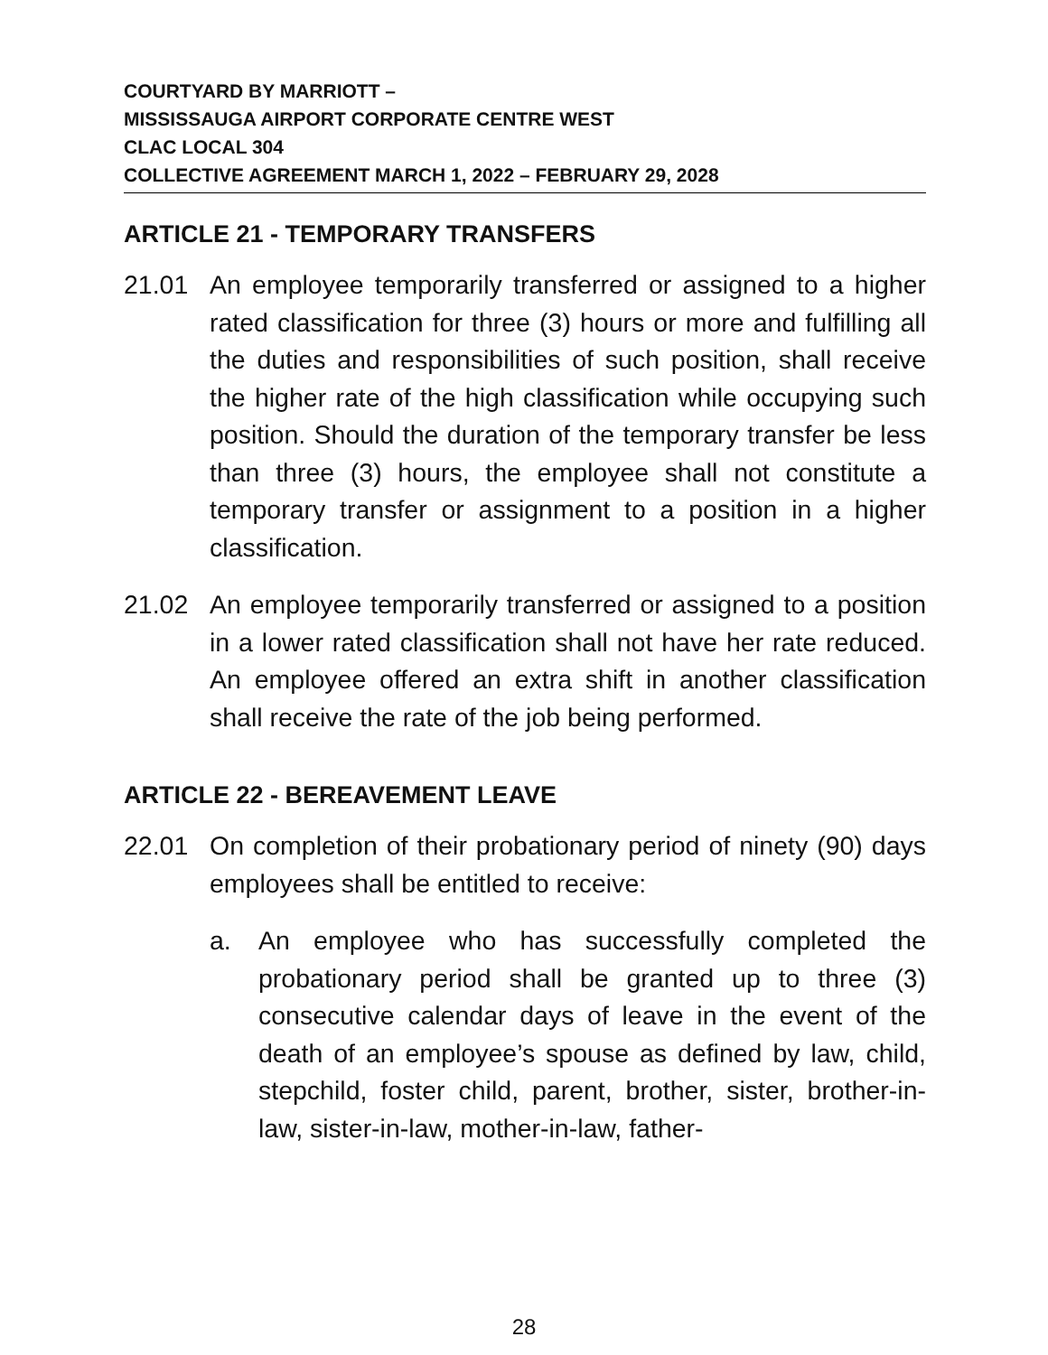COURTYARD BY MARRIOTT –
MISSISSAUGA AIRPORT CORPORATE CENTRE WEST
CLAC LOCAL 304
COLLECTIVE AGREEMENT MARCH 1, 2022 – FEBRUARY 29, 2028
ARTICLE 21 - TEMPORARY TRANSFERS
21.01 An employee temporarily transferred or assigned to a higher rated classification for three (3) hours or more and fulfilling all the duties and responsibilities of such position, shall receive the higher rate of the high classification while occupying such position. Should the duration of the temporary transfer be less than three (3) hours, the employee shall not constitute a temporary transfer or assignment to a position in a higher classification.
21.02 An employee temporarily transferred or assigned to a position in a lower rated classification shall not have her rate reduced. An employee offered an extra shift in another classification shall receive the rate of the job being performed.
ARTICLE 22 - BEREAVEMENT LEAVE
22.01 On completion of their probationary period of ninety (90) days employees shall be entitled to receive:
a. An employee who has successfully completed the probationary period shall be granted up to three (3) consecutive calendar days of leave in the event of the death of an employee’s spouse as defined by law, child, stepchild, foster child, parent, brother, sister, brother-in-law, sister-in-law, mother-in-law, father-
28